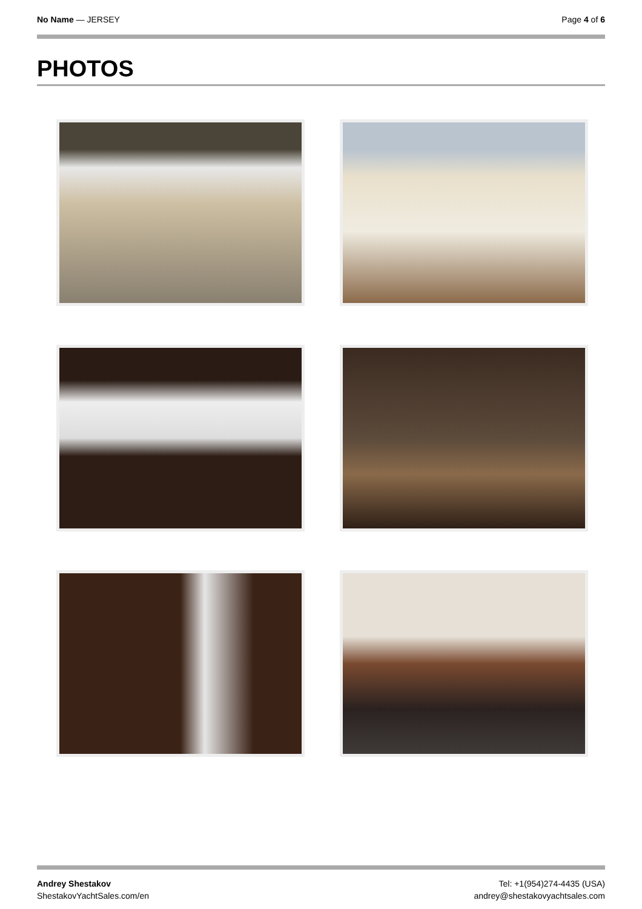No Name — JERSEY Page 4 of 6
PHOTOS
Andrey Shestakov
ShestakovYachtSales.com/en
Tel: +1(954)274-4435 (USA)
andrey@shestakovyachtsales.com